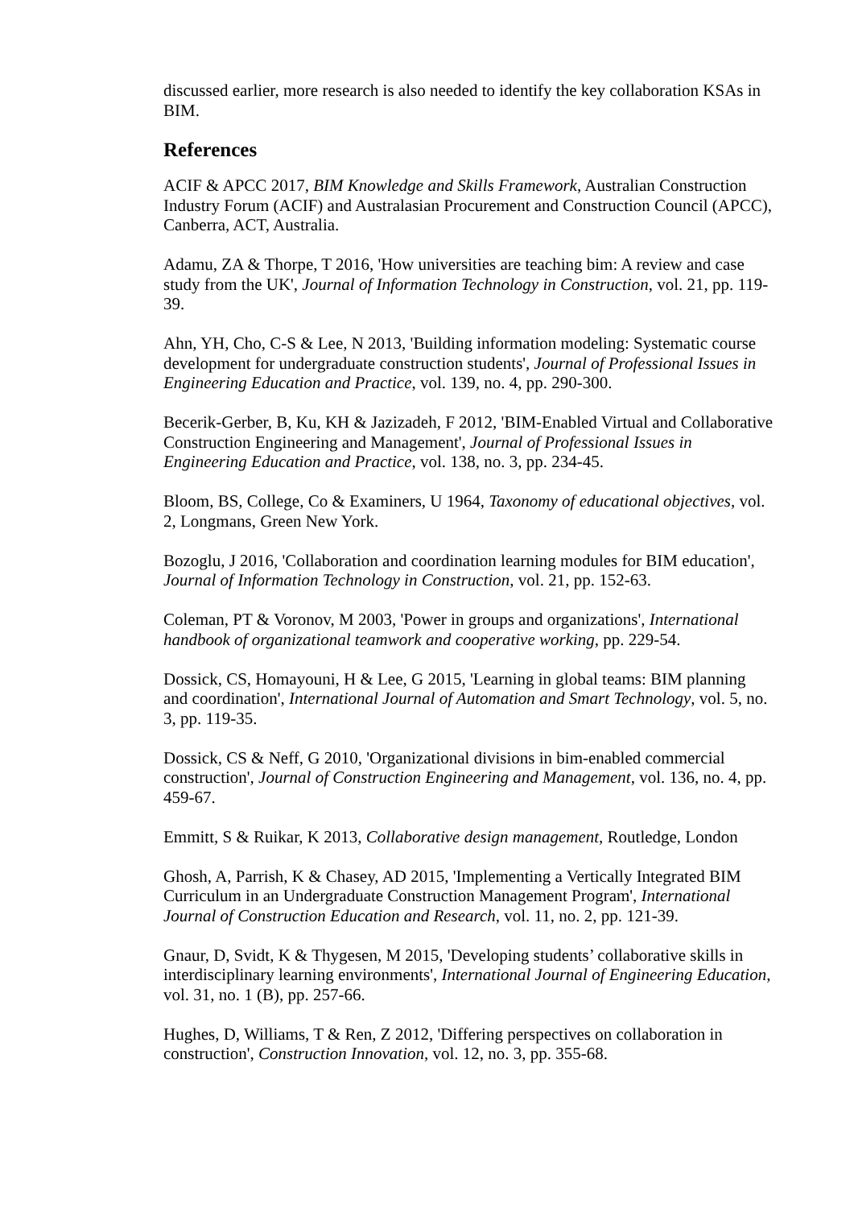discussed earlier, more research is also needed to identify the key collaboration KSAs in BIM.
References
ACIF & APCC 2017, BIM Knowledge and Skills Framework, Australian Construction Industry Forum (ACIF) and Australasian Procurement and Construction Council (APCC), Canberra, ACT, Australia.
Adamu, ZA & Thorpe, T 2016, 'How universities are teaching bim: A review and case study from the UK', Journal of Information Technology in Construction, vol. 21, pp. 119-39.
Ahn, YH, Cho, C-S & Lee, N 2013, 'Building information modeling: Systematic course development for undergraduate construction students', Journal of Professional Issues in Engineering Education and Practice, vol. 139, no. 4, pp. 290-300.
Becerik-Gerber, B, Ku, KH & Jazizadeh, F 2012, 'BIM-Enabled Virtual and Collaborative Construction Engineering and Management', Journal of Professional Issues in Engineering Education and Practice, vol. 138, no. 3, pp. 234-45.
Bloom, BS, College, Co & Examiners, U 1964, Taxonomy of educational objectives, vol. 2, Longmans, Green New York.
Bozoglu, J 2016, 'Collaboration and coordination learning modules for BIM education', Journal of Information Technology in Construction, vol. 21, pp. 152-63.
Coleman, PT & Voronov, M 2003, 'Power in groups and organizations', International handbook of organizational teamwork and cooperative working, pp. 229-54.
Dossick, CS, Homayouni, H & Lee, G 2015, 'Learning in global teams: BIM planning and coordination', International Journal of Automation and Smart Technology, vol. 5, no. 3, pp. 119-35.
Dossick, CS & Neff, G 2010, 'Organizational divisions in bim-enabled commercial construction', Journal of Construction Engineering and Management, vol. 136, no. 4, pp. 459-67.
Emmitt, S & Ruikar, K 2013, Collaborative design management, Routledge, London
Ghosh, A, Parrish, K & Chasey, AD 2015, 'Implementing a Vertically Integrated BIM Curriculum in an Undergraduate Construction Management Program', International Journal of Construction Education and Research, vol. 11, no. 2, pp. 121-39.
Gnaur, D, Svidt, K & Thygesen, M 2015, 'Developing students’ collaborative skills in interdisciplinary learning environments', International Journal of Engineering Education, vol. 31, no. 1 (B), pp. 257-66.
Hughes, D, Williams, T & Ren, Z 2012, 'Differing perspectives on collaboration in construction', Construction Innovation, vol. 12, no. 3, pp. 355-68.